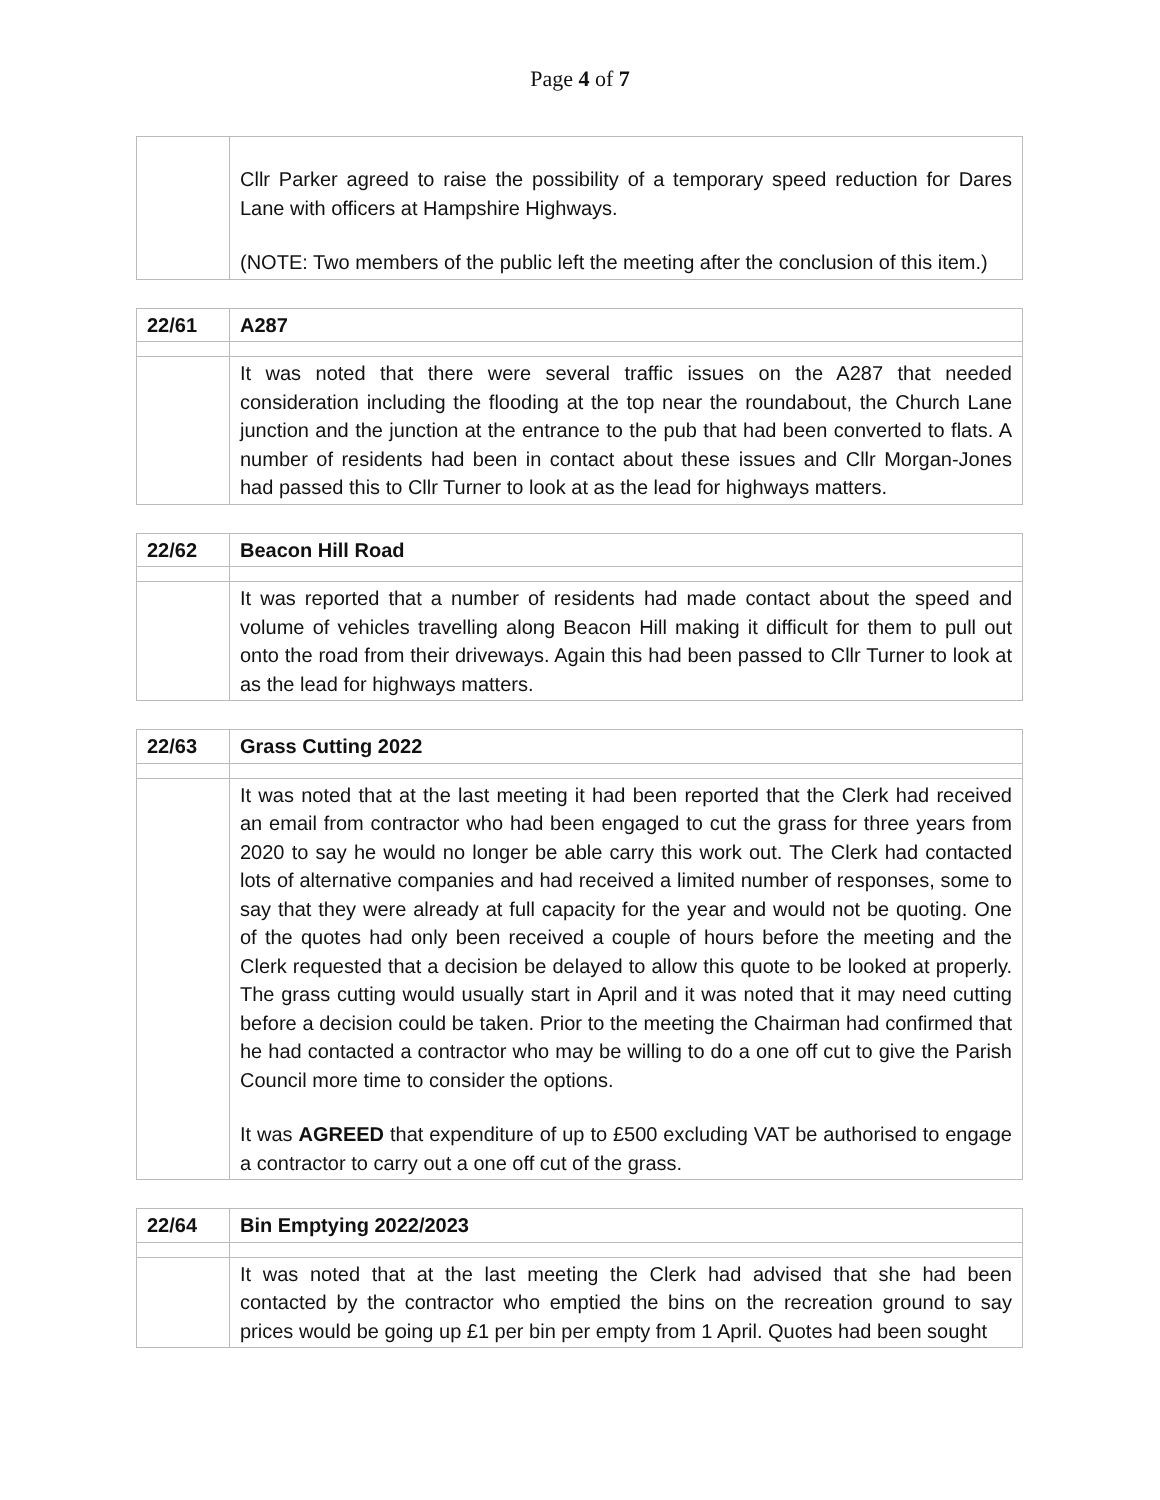Page 4 of 7
| | Cllr Parker agreed to raise the possibility of a temporary speed reduction for Dares Lane with officers at Hampshire Highways. (NOTE: Two members of the public left the meeting after the conclusion of this item.) |
| 22/61 | A287 |
| | It was noted that there were several traffic issues on the A287 that needed consideration including the flooding at the top near the roundabout, the Church Lane junction and the junction at the entrance to the pub that had been converted to flats. A number of residents had been in contact about these issues and Cllr Morgan-Jones had passed this to Cllr Turner to look at as the lead for highways matters. |
| 22/62 | Beacon Hill Road |
| | It was reported that a number of residents had made contact about the speed and volume of vehicles travelling along Beacon Hill making it difficult for them to pull out onto the road from their driveways. Again this had been passed to Cllr Turner to look at as the lead for highways matters. |
| 22/63 | Grass Cutting 2022 |
| | It was noted that at the last meeting it had been reported that the Clerk had received an email from contractor who had been engaged to cut the grass for three years from 2020 to say he would no longer be able carry this work out. The Clerk had contacted lots of alternative companies and had received a limited number of responses, some to say that they were already at full capacity for the year and would not be quoting. One of the quotes had only been received a couple of hours before the meeting and the Clerk requested that a decision be delayed to allow this quote to be looked at properly. The grass cutting would usually start in April and it was noted that it may need cutting before a decision could be taken. Prior to the meeting the Chairman had confirmed that he had contacted a contractor who may be willing to do a one off cut to give the Parish Council more time to consider the options. It was AGREED that expenditure of up to £500 excluding VAT be authorised to engage a contractor to carry out a one off cut of the grass. |
| 22/64 | Bin Emptying 2022/2023 |
| | It was noted that at the last meeting the Clerk had advised that she had been contacted by the contractor who emptied the bins on the recreation ground to say prices would be going up £1 per bin per empty from 1 April. Quotes had been sought |